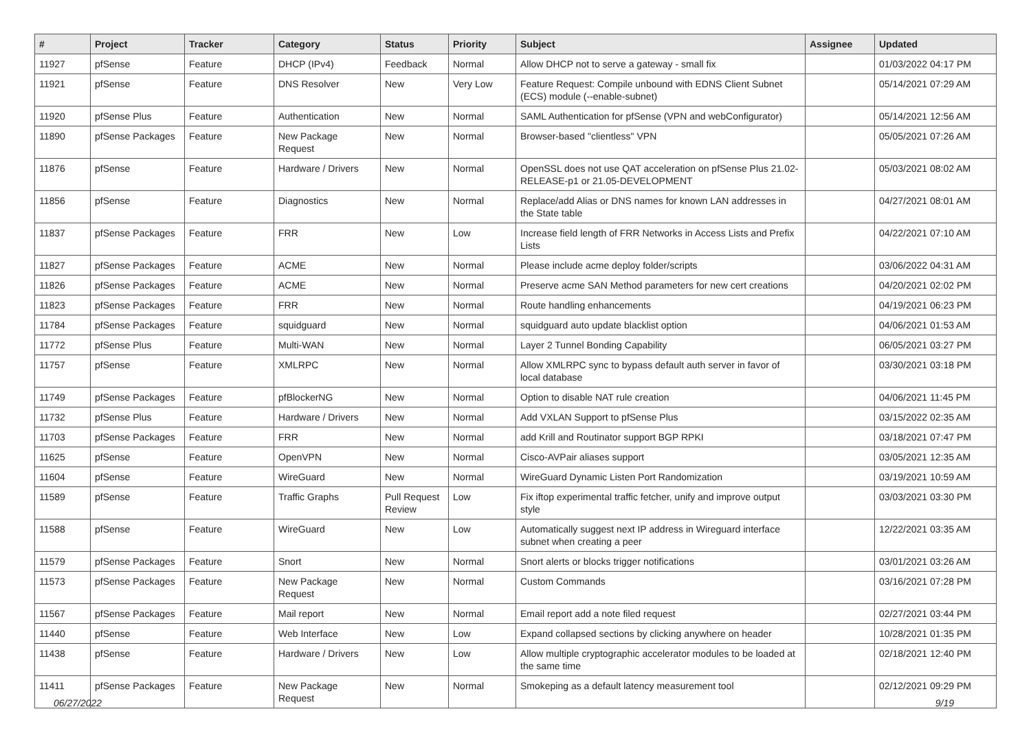| # | Project | Tracker | Category | Status | Priority | Subject | Assignee | Updated |
| --- | --- | --- | --- | --- | --- | --- | --- | --- |
| 11927 | pfSense | Feature | DHCP (IPv4) | Feedback | Normal | Allow DHCP not to serve a gateway - small fix | | 01/03/2022 04:17 PM |
| 11921 | pfSense | Feature | DNS Resolver | New | Very Low | Feature Request: Compile unbound with EDNS Client Subnet (ECS) module (--enable-subnet) | | 05/14/2021 07:29 AM |
| 11920 | pfSense Plus | Feature | Authentication | New | Normal | SAML Authentication for pfSense (VPN and webConfigurator) | | 05/14/2021 12:56 AM |
| 11890 | pfSense Packages | Feature | New Package Request | New | Normal | Browser-based "clientless" VPN | | 05/05/2021 07:26 AM |
| 11876 | pfSense | Feature | Hardware / Drivers | New | Normal | OpenSSL does not use QAT acceleration on pfSense Plus 21.02-RELEASE-p1 or 21.05-DEVELOPMENT | | 05/03/2021 08:02 AM |
| 11856 | pfSense | Feature | Diagnostics | New | Normal | Replace/add Alias or DNS names for known LAN addresses in the State table | | 04/27/2021 08:01 AM |
| 11837 | pfSense Packages | Feature | FRR | New | Low | Increase field length of FRR Networks in Access Lists and Prefix Lists | | 04/22/2021 07:10 AM |
| 11827 | pfSense Packages | Feature | ACME | New | Normal | Please include acme deploy folder/scripts | | 03/06/2022 04:31 AM |
| 11826 | pfSense Packages | Feature | ACME | New | Normal | Preserve acme SAN Method parameters for new cert creations | | 04/20/2021 02:02 PM |
| 11823 | pfSense Packages | Feature | FRR | New | Normal | Route handling enhancements | | 04/19/2021 06:23 PM |
| 11784 | pfSense Packages | Feature | squidguard | New | Normal | squidguard auto update blacklist option | | 04/06/2021 01:53 AM |
| 11772 | pfSense Plus | Feature | Multi-WAN | New | Normal | Layer 2 Tunnel Bonding Capability | | 06/05/2021 03:27 PM |
| 11757 | pfSense | Feature | XMLRPC | New | Normal | Allow XMLRPC sync to bypass default auth server in favor of local database | | 03/30/2021 03:18 PM |
| 11749 | pfSense Packages | Feature | pfBlockerNG | New | Normal | Option to disable NAT rule creation | | 04/06/2021 11:45 PM |
| 11732 | pfSense Plus | Feature | Hardware / Drivers | New | Normal | Add VXLAN Support to pfSense Plus | | 03/15/2022 02:35 AM |
| 11703 | pfSense Packages | Feature | FRR | New | Normal | add Krill and Routinator support BGP RPKI | | 03/18/2021 07:47 PM |
| 11625 | pfSense | Feature | OpenVPN | New | Normal | Cisco-AVPair aliases support | | 03/05/2021 12:35 AM |
| 11604 | pfSense | Feature | WireGuard | New | Normal | WireGuard Dynamic Listen Port Randomization | | 03/19/2021 10:59 AM |
| 11589 | pfSense | Feature | Traffic Graphs | Pull Request Review | Low | Fix iftop experimental traffic fetcher, unify and improve output style | | 03/03/2021 03:30 PM |
| 11588 | pfSense | Feature | WireGuard | New | Low | Automatically suggest next IP address in Wireguard interface subnet when creating a peer | | 12/22/2021 03:35 AM |
| 11579 | pfSense Packages | Feature | Snort | New | Normal | Snort alerts or blocks trigger notifications | | 03/01/2021 03:26 AM |
| 11573 | pfSense Packages | Feature | New Package Request | New | Normal | Custom Commands | | 03/16/2021 07:28 PM |
| 11567 | pfSense Packages | Feature | Mail report | New | Normal | Email report add a note filed request | | 02/27/2021 03:44 PM |
| 11440 | pfSense | Feature | Web Interface | New | Low | Expand collapsed sections by clicking anywhere on header | | 10/28/2021 01:35 PM |
| 11438 | pfSense | Feature | Hardware / Drivers | New | Low | Allow multiple cryptographic accelerator modules to be loaded at the same time | | 02/18/2021 12:40 PM |
| 11411 | pfSense Packages | Feature | New Package Request | New | Normal | Smokeping as a default latency measurement tool | | 02/12/2021 09:29 PM |
06/27/2022 9/19